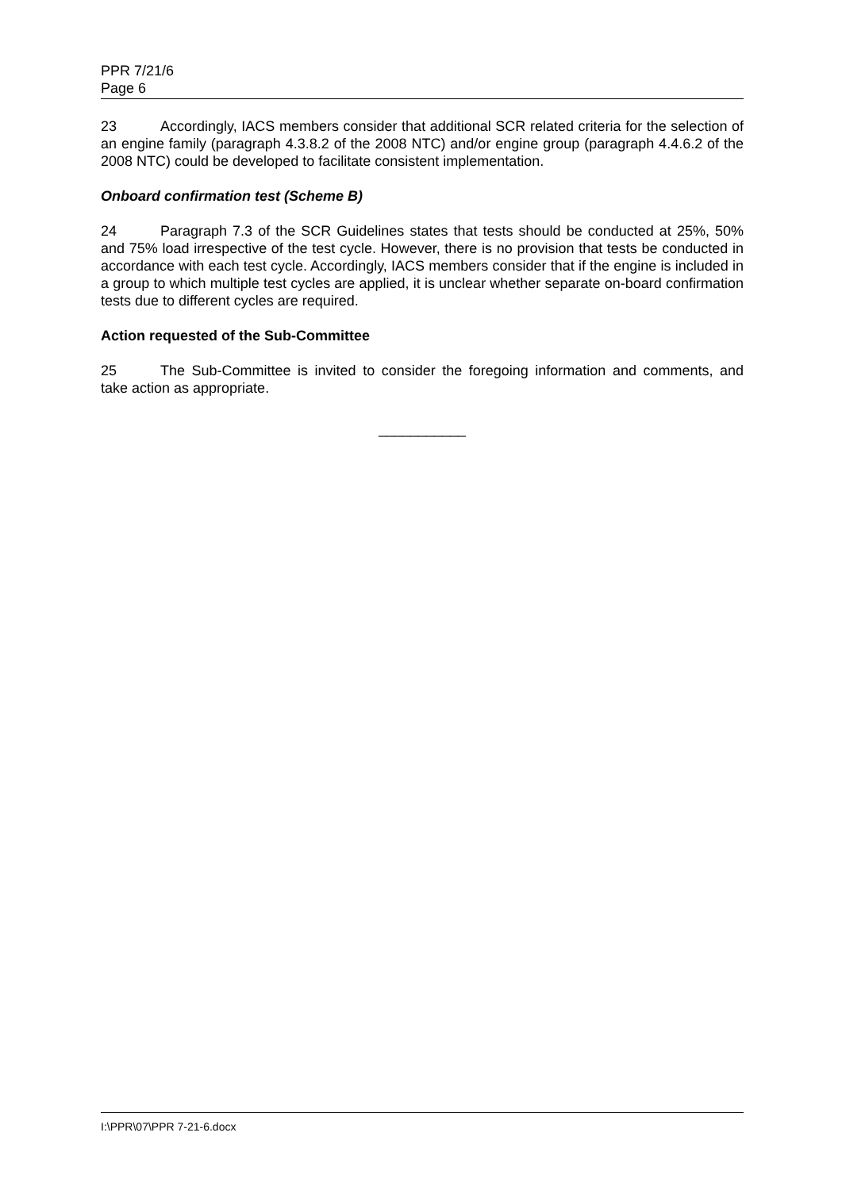PPR 7/21/6
Page 6
23 Accordingly, IACS members consider that additional SCR related criteria for the selection of an engine family (paragraph 4.3.8.2 of the 2008 NTC) and/or engine group (paragraph 4.4.6.2 of the 2008 NTC) could be developed to facilitate consistent implementation.
Onboard confirmation test (Scheme B)
24 Paragraph 7.3 of the SCR Guidelines states that tests should be conducted at 25%, 50% and 75% load irrespective of the test cycle. However, there is no provision that tests be conducted in accordance with each test cycle. Accordingly, IACS members consider that if the engine is included in a group to which multiple test cycles are applied, it is unclear whether separate on-board confirmation tests due to different cycles are required.
Action requested of the Sub-Committee
25 The Sub-Committee is invited to consider the foregoing information and comments, and take action as appropriate.
___________
I:\PPR\07\PPR 7-21-6.docx